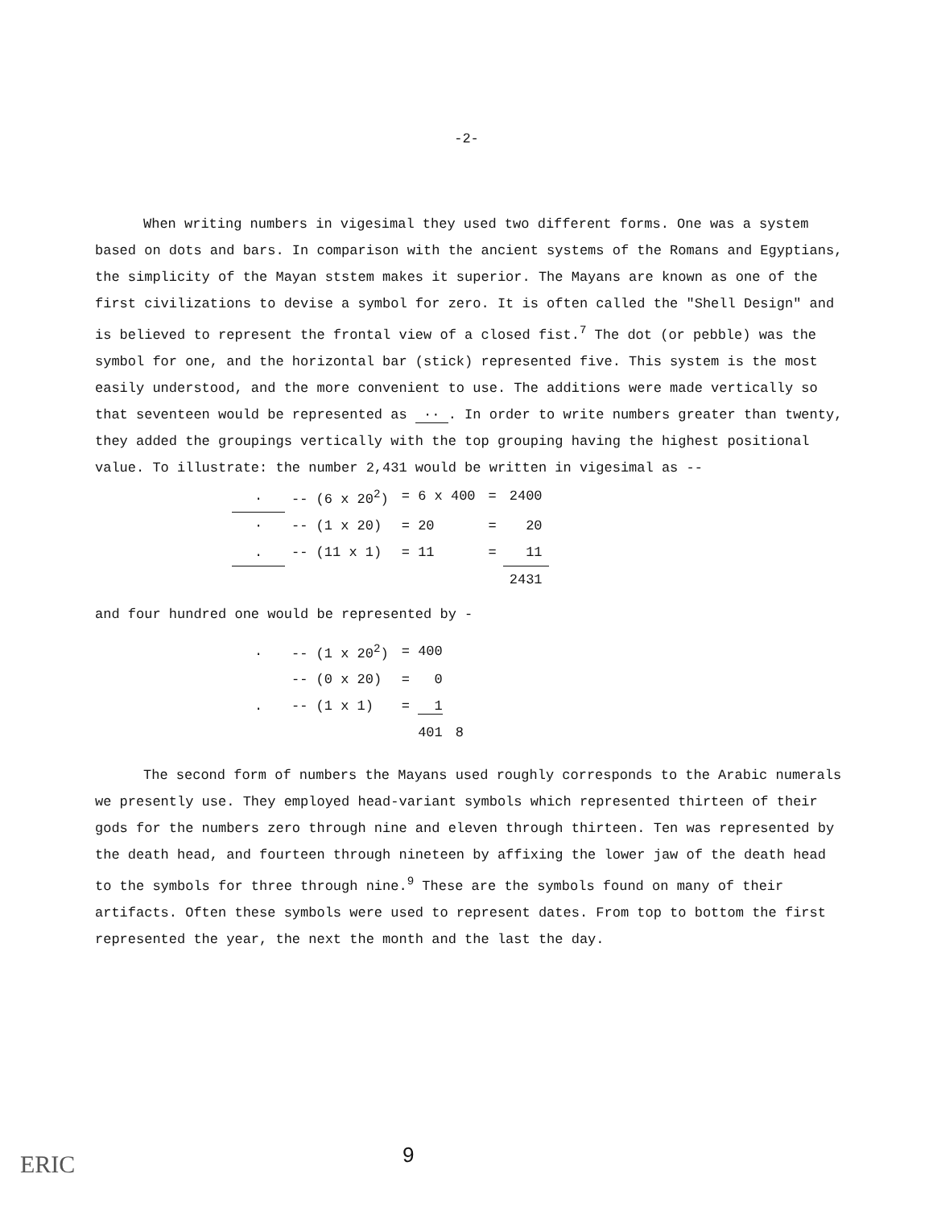-2-
When writing numbers in vigesimal they used two different forms. One was a system based on dots and bars. In comparison with the ancient systems of the Romans and Egyptians, the simplicity of the Mayan ststem makes it superior. The Mayans are known as one of the first civilizations to devise a symbol for zero. It is often called the "Shell Design" and is believed to represent the frontal view of a closed fist.<sup>7</sup> The dot (or pebble) was the symbol for one, and the horizontal bar (stick) represented five. This system is the most easily understood, and the more convenient to use. The additions were made vertically so that seventeen would be represented as ·· . In order to write numbers greater than twenty, they added the groupings vertically with the top grouping having the highest positional value. To illustrate: the number 2,431 would be written in vigesimal as --
| . | -- (6 x 20<sup>2</sup>) | = 6 x 400 | = | 2400 |
| · | -- (1 x 20) | = 20 | = | 20 |
| . | -- (11 x 1) | = 11 | = | 11 |
| | | | | 2431 |
and four hundred one would be represented by -
| . | -- (1 x 20<sup>2</sup>) | = 400 | |
| | -- (0 x 20) | = 0 | |
| . | -- (1 x 1) | = 1 | |
| | | 401 | 8 |
The second form of numbers the Mayans used roughly corresponds to the Arabic numerals we presently use. They employed head-variant symbols which represented thirteen of their gods for the numbers zero through nine and eleven through thirteen. Ten was represented by the death head, and fourteen through nineteen by affixing the lower jaw of the death head to the symbols for three through nine.<sup>9</sup> These are the symbols found on many of their artifacts. Often these symbols were used to represent dates. From top to bottom the first represented the year, the next the month and the last the day.
ERIC 9